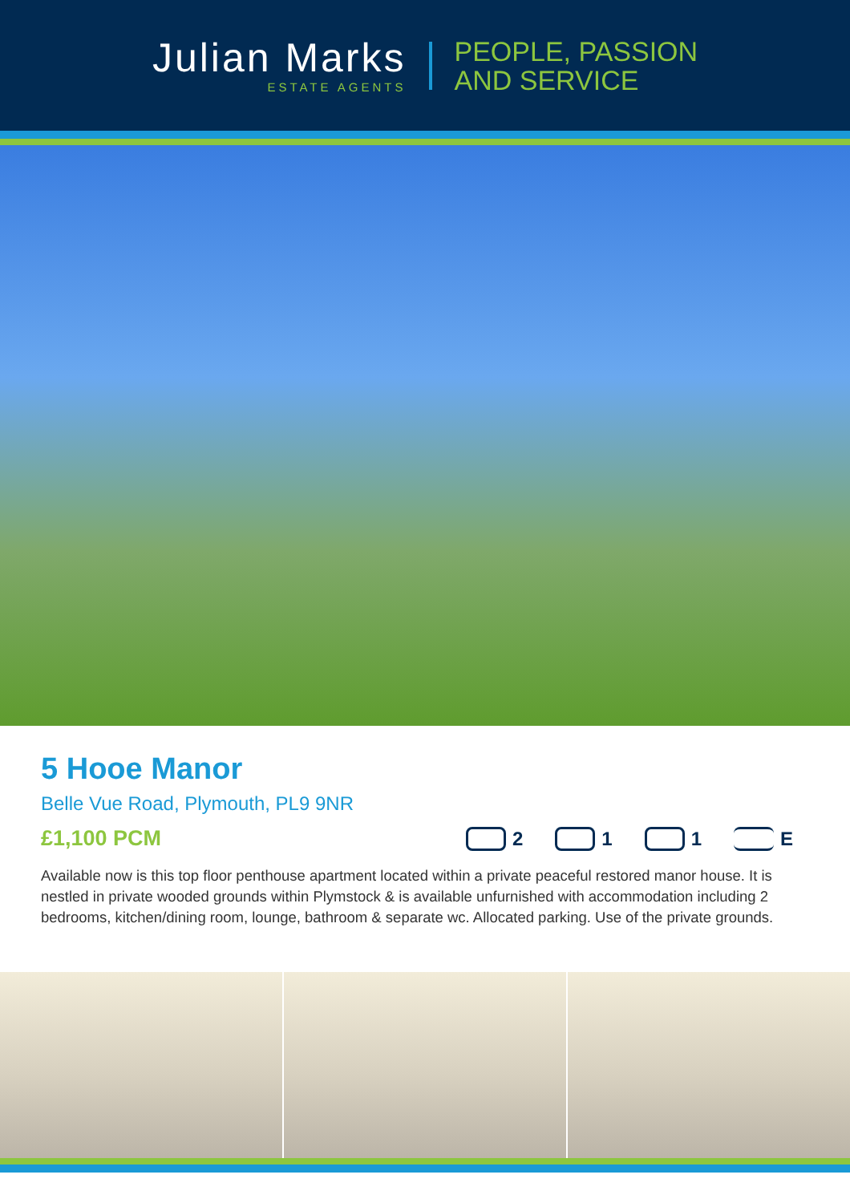Julian Marks
ESTATE AGENTS
PEOPLE, PASSION
AND SERVICE
5 Hooe Manor
Belle Vue Road, Plymouth, PL9 9NR
£1,100 PCM 2 1 1 E
Available now is this top floor penthouse apartment located within a private peaceful restored manor house. It is nestled in private wooded grounds within Plymstock & is available unfurnished with accommodation including 2 bedrooms, kitchen/dining room, lounge, bathroom & separate wc. Allocated parking. Use of the private grounds.